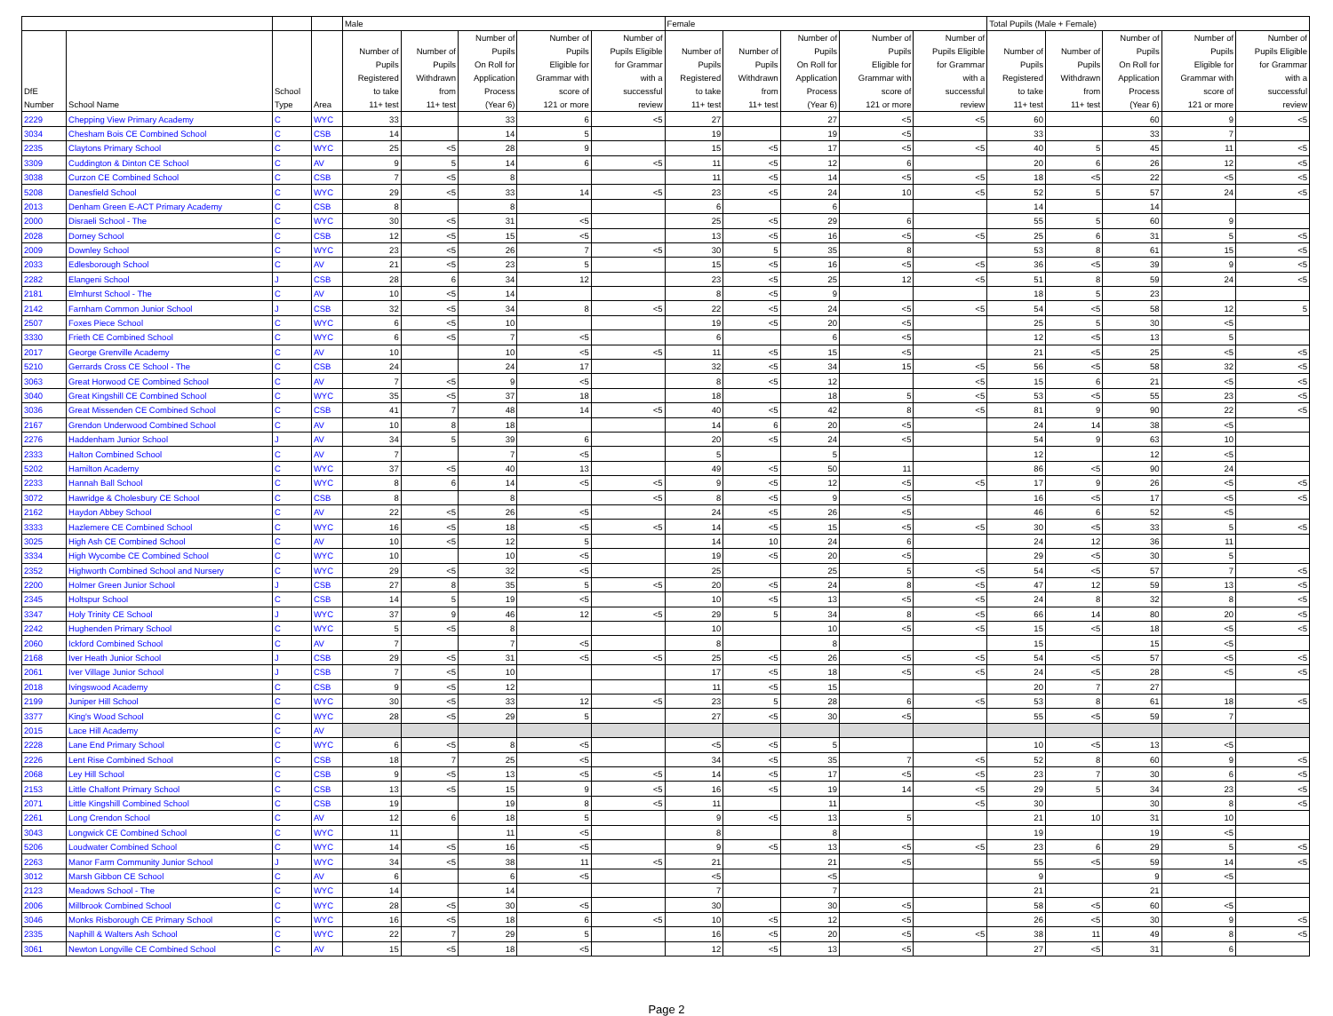| | | | | Male | | | | | Female | | | | | Total Pupils (Male + Female) | | | | |
| --- | --- | --- | --- | --- | --- | --- | --- | --- | --- | --- | --- | --- | --- | --- | --- | --- | --- | --- |
| DfE Number | School Name | School Type | Area | Number of Pupils Registered to take 11+ test | Number of Pupils Withdrawn from 11+ test | Number of Pupils On Roll for Application Process (Year 6) | Number of Pupils Eligible for Grammar with score of 121 or more | Number of Pupils Eligible for Grammar with a successful review | Number of Pupils Registered to take 11+ test | Number of Pupils Withdrawn from 11+ test | Number of Pupils On Roll for Application Process (Year 6) | Number of Pupils Eligible for Grammar with score of 121 or more | Number of Pupils Eligible for Grammar with a successful review | Number of Pupils Registered to take 11+ test | Number of Pupils Withdrawn from 11+ test | Number of Pupils On Roll for Application Process (Year 6) | Number of Pupils Eligible for Grammar with score of 121 or more | Number of Pupils Eligible for Grammar with a successful review |
| 2229 | Chepping View Primary Academy | C | WYC | 33 | | 33 | 6 | <5 | 27 | | 27 | <5 | <5 | 60 | | 60 | 9 | <5 |
| 3034 | Chesham Bois CE Combined School | C | CSB | 14 | | 14 | 5 | | 19 | | 19 | <5 | | 33 | | 33 | 7 | |
| 2235 | Claytons Primary School | C | WYC | 25 | <5 | 28 | 9 | | 15 | <5 | 17 | <5 | <5 | 40 | 5 | 45 | 11 | <5 |
| 3309 | Cuddington & Dinton CE School | C | AV | 9 | 5 | 14 | 6 | <5 | 11 | <5 | 12 | 6 | | 20 | 6 | 26 | 12 | <5 |
| 3038 | Curzon CE Combined School | C | CSB | 7 | <5 | 8 | | | 11 | <5 | 14 | <5 | <5 | 18 | <5 | 22 | <5 | <5 |
| 5208 | Danesfield School | C | WYC | 29 | <5 | 33 | 14 | <5 | 23 | <5 | 24 | 10 | <5 | 52 | 5 | 57 | 24 | <5 |
| 2013 | Denham Green E-ACT Primary Academy | C | CSB | 8 | | 8 | | | 6 | | 6 | | | 14 | | 14 | | |
| 2000 | Disraeli School - The | C | WYC | 30 | <5 | 31 | <5 | | 25 | <5 | 29 | 6 | | 55 | 5 | 60 | 9 | |
| 2028 | Dorney School | C | CSB | 12 | <5 | 15 | <5 | | 13 | <5 | 16 | <5 | <5 | 25 | 6 | 31 | 5 | <5 |
| 2009 | Downley School | C | WYC | 23 | <5 | 26 | 7 | <5 | 30 | 5 | 35 | 8 | | 53 | 8 | 61 | 15 | <5 |
| 2033 | Edlesborough School | C | AV | 21 | <5 | 23 | 5 | | 15 | <5 | 16 | <5 | <5 | 36 | <5 | 39 | 9 | <5 |
| 2282 | Elangeni School | J | CSB | 28 | 6 | 34 | 12 | | 23 | <5 | 25 | 12 | <5 | 51 | 8 | 59 | 24 | <5 |
| 2181 | Elmhurst School - The | C | AV | 10 | <5 | 14 | | | 8 | <5 | 9 | | | 18 | 5 | 23 | | |
| 2142 | Farnham Common Junior School | J | CSB | 32 | <5 | 34 | 8 | <5 | 22 | <5 | 24 | <5 | <5 | 54 | <5 | 58 | 12 | 5 |
| 2507 | Foxes Piece School | C | WYC | 6 | <5 | 10 | | | 19 | <5 | 20 | <5 | | 25 | 5 | 30 | <5 | |
| 3330 | Frieth CE Combined School | C | WYC | 6 | <5 | 7 | <5 | | 6 | | 6 | <5 | | 12 | <5 | 13 | 5 | |
| 2017 | George Grenville Academy | C | AV | 10 | | 10 | <5 | <5 | 11 | <5 | 15 | <5 | | 21 | <5 | 25 | <5 | <5 |
| 5210 | Gerrards Cross CE School - The | C | CSB | 24 | | 24 | 17 | | 32 | <5 | 34 | 15 | <5 | 56 | <5 | 58 | 32 | <5 |
| 3063 | Great Horwood CE Combined School | C | AV | 7 | <5 | 9 | <5 | | 8 | <5 | 12 | | <5 | 15 | 6 | 21 | <5 | <5 |
| 3040 | Great Kingshill CE Combined School | C | WYC | 35 | <5 | 37 | 18 | | 18 | | 18 | 5 | <5 | 53 | <5 | 55 | 23 | <5 |
| 3036 | Great Missenden CE Combined School | C | CSB | 41 | 7 | 48 | 14 | <5 | 40 | <5 | 42 | 8 | <5 | 81 | 9 | 90 | 22 | <5 |
| 2167 | Grendon Underwood Combined School | C | AV | 10 | 8 | 18 | | | 14 | 6 | 20 | <5 | | 24 | 14 | 38 | <5 | |
| 2276 | Haddenham Junior School | J | AV | 34 | 5 | 39 | 6 | | 20 | <5 | 24 | <5 | | 54 | 9 | 63 | 10 | |
| 2333 | Halton Combined School | C | AV | 7 | | 7 | <5 | | 5 | | 5 | | | 12 | | 12 | <5 | |
| 5202 | Hamilton Academy | C | WYC | 37 | <5 | 40 | 13 | | 49 | <5 | 50 | 11 | | 86 | <5 | 90 | 24 | |
| 2233 | Hannah Ball School | C | WYC | 8 | 6 | 14 | <5 | <5 | 9 | <5 | 12 | <5 | <5 | 17 | 9 | 26 | <5 | <5 |
| 3072 | Hawridge & Cholesbury CE School | C | CSB | 8 | | 8 | | <5 | 8 | <5 | 9 | <5 | | 16 | <5 | 17 | <5 | <5 |
| 2162 | Haydon Abbey School | C | AV | 22 | <5 | 26 | <5 | | 24 | <5 | 26 | <5 | | 46 | 6 | 52 | <5 | |
| 3333 | Hazlemere CE Combined School | C | WYC | 16 | <5 | 18 | <5 | <5 | 14 | <5 | 15 | <5 | <5 | 30 | <5 | 33 | 5 | <5 |
| 3025 | High Ash CE Combined School | C | AV | 10 | <5 | 12 | 5 | | 14 | 10 | 24 | 6 | | 24 | 12 | 36 | 11 | |
| 3334 | High Wycombe CE Combined School | C | WYC | 10 | | 10 | <5 | | 19 | <5 | 20 | <5 | | 29 | <5 | 30 | 5 | |
| 2352 | Highworth Combined School and Nursery | C | WYC | 29 | <5 | 32 | <5 | | 25 | | 25 | 5 | <5 | 54 | <5 | 57 | 7 | <5 |
| 2200 | Holmer Green Junior School | J | CSB | 27 | 8 | 35 | 5 | <5 | 20 | <5 | 24 | 8 | <5 | 47 | 12 | 59 | 13 | <5 |
| 2345 | Holtspur School | C | CSB | 14 | 5 | 19 | <5 | | 10 | <5 | 13 | <5 | <5 | 24 | 8 | 32 | 8 | <5 |
| 3347 | Holy Trinity CE School | J | WYC | 37 | 9 | 46 | 12 | <5 | 29 | 5 | 34 | 8 | <5 | 66 | 14 | 80 | 20 | <5 |
| 2242 | Hughenden Primary School | C | WYC | 5 | <5 | 8 | | | 10 | | 10 | <5 | <5 | 15 | <5 | 18 | <5 | <5 |
| 2060 | Ickford Combined School | C | AV | 7 | | 7 | <5 | | 8 | | 8 | | | 15 | | 15 | <5 | |
| 2168 | Iver Heath Junior School | J | CSB | 29 | <5 | 31 | <5 | <5 | 25 | <5 | 26 | <5 | <5 | 54 | <5 | 57 | <5 | <5 |
| 2061 | Iver Village Junior School | J | CSB | 7 | <5 | 10 | | | 17 | <5 | 18 | <5 | <5 | 24 | <5 | 28 | <5 | <5 |
| 2018 | Ivingswood Academy | C | CSB | 9 | <5 | 12 | | | 11 | <5 | 15 | | | 20 | 7 | 27 | | |
| 2199 | Juniper Hill School | C | WYC | 30 | <5 | 33 | 12 | <5 | 23 | 5 | 28 | 6 | <5 | 53 | 8 | 61 | 18 | <5 |
| 3377 | King's Wood School | C | WYC | 28 | <5 | 29 | 5 | | 27 | <5 | 30 | <5 | | 55 | <5 | 59 | 7 | |
| 2015 | Lace Hill Academy | C | AV | | | | | | | | | | | | | | | |
| 2228 | Lane End Primary School | C | WYC | 6 | <5 | 8 | <5 | | <5 | <5 | 5 | | | 10 | <5 | 13 | <5 | |
| 2226 | Lent Rise Combined School | C | CSB | 18 | 7 | 25 | <5 | | 34 | <5 | 35 | 7 | <5 | 52 | 8 | 60 | 9 | <5 |
| 2068 | Ley Hill School | C | CSB | 9 | <5 | 13 | <5 | <5 | 14 | <5 | 17 | <5 | <5 | 23 | 7 | 30 | 6 | <5 |
| 2153 | Little Chalfont Primary School | C | CSB | 13 | <5 | 15 | 9 | <5 | 16 | <5 | 19 | 14 | <5 | 29 | 5 | 34 | 23 | <5 |
| 2071 | Little Kingshill Combined School | C | CSB | 19 | | 19 | 8 | <5 | 11 | | 11 | | <5 | 30 | | 30 | 8 | <5 |
| 2261 | Long Crendon School | C | AV | 12 | 6 | 18 | 5 | | 9 | <5 | 13 | 5 | | 21 | 10 | 31 | 10 | |
| 3043 | Longwick CE Combined School | C | WYC | 11 | | 11 | <5 | | 8 | | 8 | | | 19 | | 19 | <5 | |
| 5206 | Loudwater Combined School | C | WYC | 14 | <5 | 16 | <5 | | 9 | <5 | 13 | <5 | <5 | 23 | 6 | 29 | 5 | <5 |
| 2263 | Manor Farm Community Junior School | J | WYC | 34 | <5 | 38 | 11 | <5 | 21 | | 21 | <5 | | 55 | <5 | 59 | 14 | <5 |
| 3012 | Marsh Gibbon CE School | C | AV | 6 | | 6 | <5 | | <5 | | <5 | | | 9 | | 9 | <5 | |
| 2123 | Meadows School - The | C | WYC | 14 | | 14 | | | 7 | | 7 | | | 21 | | 21 | | |
| 2006 | Millbrook Combined School | C | WYC | 28 | <5 | 30 | <5 | | 30 | | 30 | <5 | | 58 | <5 | 60 | <5 | |
| 3046 | Monks Risborough CE Primary School | C | WYC | 16 | <5 | 18 | 6 | <5 | 10 | <5 | 12 | <5 | | 26 | <5 | 30 | 9 | <5 |
| 2335 | Naphill & Walters Ash School | C | WYC | 22 | 7 | 29 | 5 | | 16 | <5 | 20 | <5 | <5 | 38 | 11 | 49 | 8 | <5 |
| 3061 | Newton Longville CE Combined School | C | AV | 15 | <5 | 18 | <5 | | 12 | <5 | 13 | <5 | | 27 | <5 | 31 | 6 | |
Page 2